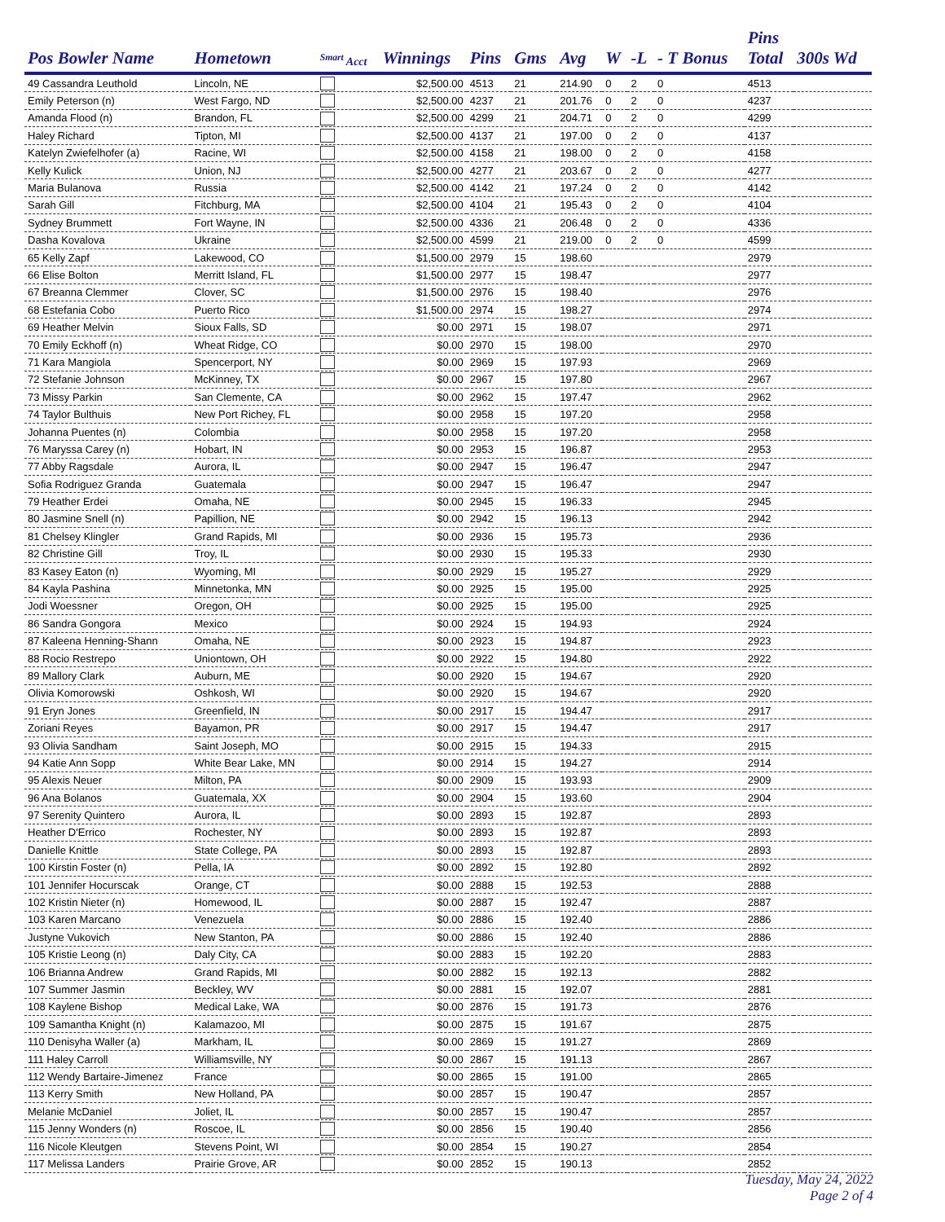| Pos Bowler Name | Hometown | <sup>Smart</sup> Acct | Winnings | Pins | Gms | Avg | W | -L | - T Bonus | Pins Total | 300s Wd |
| --- | --- | --- | --- | --- | --- | --- | --- | --- | --- | --- | --- |
| 49 Cassandra Leuthold | Lincoln, NE | | $2,500.00 | 4513 | 21 | 214.90 | 0 | 2 | 0 | 4513 | |
| Emily Peterson (n) | West Fargo, ND | | $2,500.00 | 4237 | 21 | 201.76 | 0 | 2 | 0 | 4237 | |
| Amanda Flood (n) | Brandon, FL | | $2,500.00 | 4299 | 21 | 204.71 | 0 | 2 | 0 | 4299 | |
| Haley Richard | Tipton, MI | | $2,500.00 | 4137 | 21 | 197.00 | 0 | 2 | 0 | 4137 | |
| Katelyn Zwiefelhofer (a) | Racine, WI | | $2,500.00 | 4158 | 21 | 198.00 | 0 | 2 | 0 | 4158 | |
| Kelly Kulick | Union, NJ | | $2,500.00 | 4277 | 21 | 203.67 | 0 | 2 | 0 | 4277 | |
| Maria Bulanova | Russia | | $2,500.00 | 4142 | 21 | 197.24 | 0 | 2 | 0 | 4142 | |
| Sarah Gill | Fitchburg, MA | | $2,500.00 | 4104 | 21 | 195.43 | 0 | 2 | 0 | 4104 | |
| Sydney Brummett | Fort Wayne, IN | | $2,500.00 | 4336 | 21 | 206.48 | 0 | 2 | 0 | 4336 | |
| Dasha Kovalova | Ukraine | | $2,500.00 | 4599 | 21 | 219.00 | 0 | 2 | 0 | 4599 | |
| 65 Kelly Zapf | Lakewood, CO | | $1,500.00 | 2979 | 15 | 198.60 | | | | 2979 | |
| 66 Elise Bolton | Merritt Island, FL | | $1,500.00 | 2977 | 15 | 198.47 | | | | 2977 | |
| 67 Breanna Clemmer | Clover, SC | | $1,500.00 | 2976 | 15 | 198.40 | | | | 2976 | |
| 68 Estefania Cobo | Puerto Rico | | $1,500.00 | 2974 | 15 | 198.27 | | | | 2974 | |
| 69 Heather Melvin | Sioux Falls, SD | | $0.00 | 2971 | 15 | 198.07 | | | | 2971 | |
| 70 Emily Eckhoff (n) | Wheat Ridge, CO | | $0.00 | 2970 | 15 | 198.00 | | | | 2970 | |
| 71 Kara Mangiola | Spencerport, NY | | $0.00 | 2969 | 15 | 197.93 | | | | 2969 | |
| 72 Stefanie Johnson | McKinney, TX | | $0.00 | 2967 | 15 | 197.80 | | | | 2967 | |
| 73 Missy Parkin | San Clemente, CA | | $0.00 | 2962 | 15 | 197.47 | | | | 2962 | |
| 74 Taylor Bulthuis | New Port Richey, FL | | $0.00 | 2958 | 15 | 197.20 | | | | 2958 | |
| Johanna Puentes (n) | Colombia | | $0.00 | 2958 | 15 | 197.20 | | | | 2958 | |
| 76 Maryssa Carey (n) | Hobart, IN | | $0.00 | 2953 | 15 | 196.87 | | | | 2953 | |
| 77 Abby Ragsdale | Aurora, IL | | $0.00 | 2947 | 15 | 196.47 | | | | 2947 | |
| Sofia Rodriguez Granda | Guatemala | | $0.00 | 2947 | 15 | 196.47 | | | | 2947 | |
| 79 Heather Erdei | Omaha, NE | | $0.00 | 2945 | 15 | 196.33 | | | | 2945 | |
| 80 Jasmine Snell (n) | Papillion, NE | | $0.00 | 2942 | 15 | 196.13 | | | | 2942 | |
| 81 Chelsey Klingler | Grand Rapids, MI | | $0.00 | 2936 | 15 | 195.73 | | | | 2936 | |
| 82 Christine Gill | Troy, IL | | $0.00 | 2930 | 15 | 195.33 | | | | 2930 | |
| 83 Kasey Eaton (n) | Wyoming, MI | | $0.00 | 2929 | 15 | 195.27 | | | | 2929 | |
| 84 Kayla Pashina | Minnetonka, MN | | $0.00 | 2925 | 15 | 195.00 | | | | 2925 | |
| Jodi Woessner | Oregon, OH | | $0.00 | 2925 | 15 | 195.00 | | | | 2925 | |
| 86 Sandra Gongora | Mexico | | $0.00 | 2924 | 15 | 194.93 | | | | 2924 | |
| 87 Kaleena Henning-Shann | Omaha, NE | | $0.00 | 2923 | 15 | 194.87 | | | | 2923 | |
| 88 Rocio Restrepo | Uniontown, OH | | $0.00 | 2922 | 15 | 194.80 | | | | 2922 | |
| 89 Mallory Clark | Auburn, ME | | $0.00 | 2920 | 15 | 194.67 | | | | 2920 | |
| Olivia Komorowski | Oshkosh, WI | | $0.00 | 2920 | 15 | 194.67 | | | | 2920 | |
| 91 Eryn Jones | Greenfield, IN | | $0.00 | 2917 | 15 | 194.47 | | | | 2917 | |
| Zoriani Reyes | Bayamon, PR | | $0.00 | 2917 | 15 | 194.47 | | | | 2917 | |
| 93 Olivia Sandham | Saint Joseph, MO | | $0.00 | 2915 | 15 | 194.33 | | | | 2915 | |
| 94 Katie Ann Sopp | White Bear Lake, MN | | $0.00 | 2914 | 15 | 194.27 | | | | 2914 | |
| 95 Alexis Neuer | Milton, PA | | $0.00 | 2909 | 15 | 193.93 | | | | 2909 | |
| 96 Ana Bolanos | Guatemala, XX | | $0.00 | 2904 | 15 | 193.60 | | | | 2904 | |
| 97 Serenity Quintero | Aurora, IL | | $0.00 | 2893 | 15 | 192.87 | | | | 2893 | |
| Heather D'Errico | Rochester, NY | | $0.00 | 2893 | 15 | 192.87 | | | | 2893 | |
| Danielle Knittle | State College, PA | | $0.00 | 2893 | 15 | 192.87 | | | | 2893 | |
| 100 Kirstin Foster (n) | Pella, IA | | $0.00 | 2892 | 15 | 192.80 | | | | 2892 | |
| 101 Jennifer Hocurscak | Orange, CT | | $0.00 | 2888 | 15 | 192.53 | | | | 2888 | |
| 102 Kristin Nieter (n) | Homewood, IL | | $0.00 | 2887 | 15 | 192.47 | | | | 2887 | |
| 103 Karen Marcano | Venezuela | | $0.00 | 2886 | 15 | 192.40 | | | | 2886 | |
| Justyne Vukovich | New Stanton, PA | | $0.00 | 2886 | 15 | 192.40 | | | | 2886 | |
| 105 Kristie Leong (n) | Daly City, CA | | $0.00 | 2883 | 15 | 192.20 | | | | 2883 | |
| 106 Brianna Andrew | Grand Rapids, MI | | $0.00 | 2882 | 15 | 192.13 | | | | 2882 | |
| 107 Summer Jasmin | Beckley, WV | | $0.00 | 2881 | 15 | 192.07 | | | | 2881 | |
| 108 Kaylene Bishop | Medical Lake, WA | | $0.00 | 2876 | 15 | 191.73 | | | | 2876 | |
| 109 Samantha Knight (n) | Kalamazoo, MI | | $0.00 | 2875 | 15 | 191.67 | | | | 2875 | |
| 110 Denisyha Waller (a) | Markham, IL | | $0.00 | 2869 | 15 | 191.27 | | | | 2869 | |
| 111 Haley Carroll | Williamsville, NY | | $0.00 | 2867 | 15 | 191.13 | | | | 2867 | |
| 112 Wendy Bartaire-Jimenez | France | | $0.00 | 2865 | 15 | 191.00 | | | | 2865 | |
| 113 Kerry Smith | New Holland, PA | | $0.00 | 2857 | 15 | 190.47 | | | | 2857 | |
| Melanie McDaniel | Joliet, IL | | $0.00 | 2857 | 15 | 190.47 | | | | 2857 | |
| 115 Jenny Wonders (n) | Roscoe, IL | | $0.00 | 2856 | 15 | 190.40 | | | | 2856 | |
| 116 Nicole Kleutgen | Stevens Point, WI | | $0.00 | 2854 | 15 | 190.27 | | | | 2854 | |
| 117 Melissa Landers | Prairie Grove, AR | | $0.00 | 2852 | 15 | 190.13 | | | | 2852 | |
Tuesday, May 24, 2022
Page 2 of 4